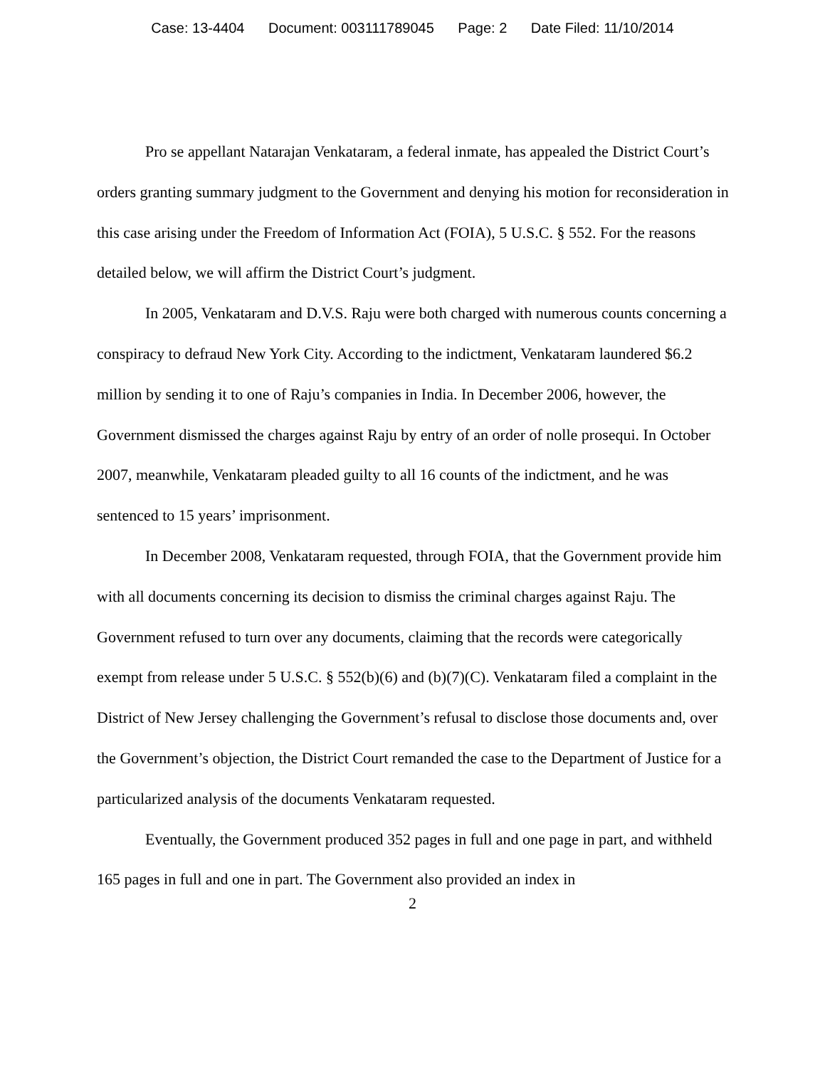Case: 13-4404 Document: 003111789045 Page: 2 Date Filed: 11/10/2014
Pro se appellant Natarajan Venkataram, a federal inmate, has appealed the District Court’s orders granting summary judgment to the Government and denying his motion for reconsideration in this case arising under the Freedom of Information Act (FOIA), 5 U.S.C. § 552. For the reasons detailed below, we will affirm the District Court’s judgment.
In 2005, Venkataram and D.V.S. Raju were both charged with numerous counts concerning a conspiracy to defraud New York City. According to the indictment, Venkataram laundered $6.2 million by sending it to one of Raju’s companies in India. In December 2006, however, the Government dismissed the charges against Raju by entry of an order of nolle prosequi. In October 2007, meanwhile, Venkataram pleaded guilty to all 16 counts of the indictment, and he was sentenced to 15 years’ imprisonment.
In December 2008, Venkataram requested, through FOIA, that the Government provide him with all documents concerning its decision to dismiss the criminal charges against Raju. The Government refused to turn over any documents, claiming that the records were categorically exempt from release under 5 U.S.C. § 552(b)(6) and (b)(7)(C). Venkataram filed a complaint in the District of New Jersey challenging the Government’s refusal to disclose those documents and, over the Government’s objection, the District Court remanded the case to the Department of Justice for a particularized analysis of the documents Venkataram requested.
Eventually, the Government produced 352 pages in full and one page in part, and withheld 165 pages in full and one in part. The Government also provided an index in
2